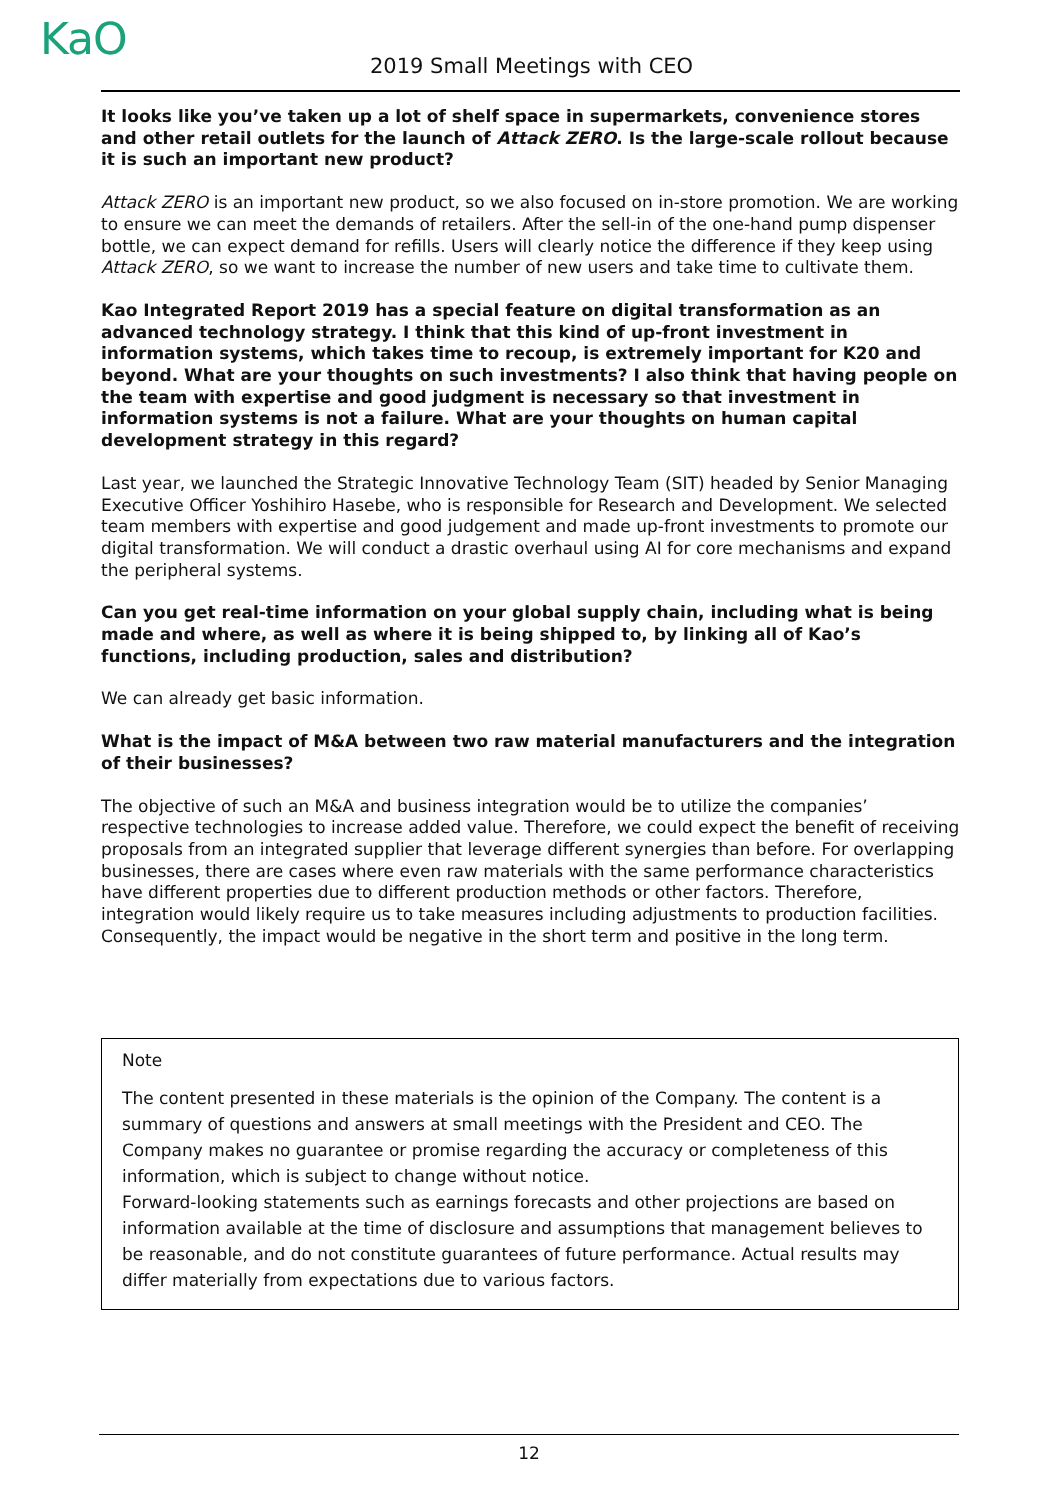KaO 2019 Small Meetings with CEO
It looks like you’ve taken up a lot of shelf space in supermarkets, convenience stores and other retail outlets for the launch of Attack ZERO. Is the large-scale rollout because it is such an important new product?
Attack ZERO is an important new product, so we also focused on in-store promotion. We are working to ensure we can meet the demands of retailers. After the sell-in of the one-hand pump dispenser bottle, we can expect demand for refills. Users will clearly notice the difference if they keep using Attack ZERO, so we want to increase the number of new users and take time to cultivate them.
Kao Integrated Report 2019 has a special feature on digital transformation as an advanced technology strategy. I think that this kind of up-front investment in information systems, which takes time to recoup, is extremely important for K20 and beyond. What are your thoughts on such investments? I also think that having people on the team with expertise and good judgment is necessary so that investment in information systems is not a failure. What are your thoughts on human capital development strategy in this regard?
Last year, we launched the Strategic Innovative Technology Team (SIT) headed by Senior Managing Executive Officer Yoshihiro Hasebe, who is responsible for Research and Development. We selected team members with expertise and good judgement and made up-front investments to promote our digital transformation. We will conduct a drastic overhaul using AI for core mechanisms and expand the peripheral systems.
Can you get real-time information on your global supply chain, including what is being made and where, as well as where it is being shipped to, by linking all of Kao’s functions, including production, sales and distribution?
We can already get basic information.
What is the impact of M&A between two raw material manufacturers and the integration of their businesses?
The objective of such an M&A and business integration would be to utilize the companies’ respective technologies to increase added value. Therefore, we could expect the benefit of receiving proposals from an integrated supplier that leverage different synergies than before. For overlapping businesses, there are cases where even raw materials with the same performance characteristics have different properties due to different production methods or other factors. Therefore, integration would likely require us to take measures including adjustments to production facilities.
Consequently, the impact would be negative in the short term and positive in the long term.
Note
The content presented in these materials is the opinion of the Company. The content is a summary of questions and answers at small meetings with the President and CEO. The Company makes no guarantee or promise regarding the accuracy or completeness of this information, which is subject to change without notice.
Forward-looking statements such as earnings forecasts and other projections are based on information available at the time of disclosure and assumptions that management believes to be reasonable, and do not constitute guarantees of future performance. Actual results may differ materially from expectations due to various factors.
12